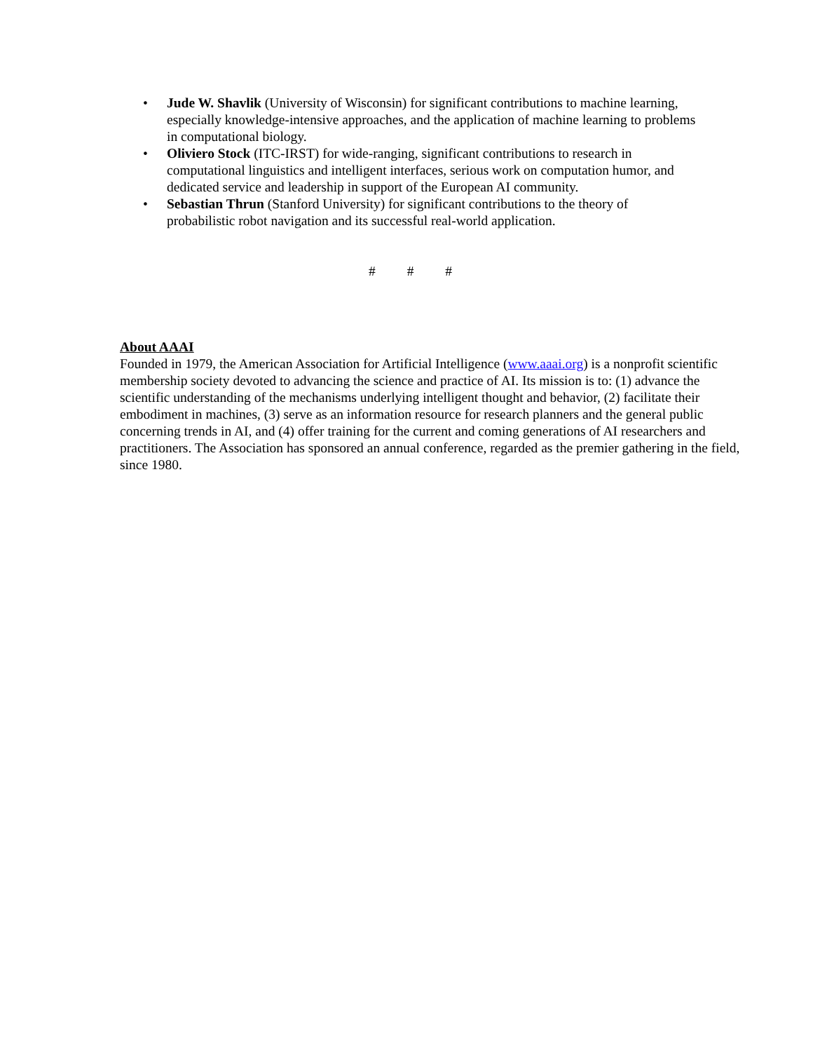• Jude W. Shavlik (University of Wisconsin) for significant contributions to machine learning, especially knowledge-intensive approaches, and the application of machine learning to problems in computational biology.
• Oliviero Stock (ITC-IRST) for wide-ranging, significant contributions to research in computational linguistics and intelligent interfaces, serious work on computation humor, and dedicated service and leadership in support of the European AI community.
• Sebastian Thrun (Stanford University) for significant contributions to the theory of probabilistic robot navigation and its successful real-world application.
# # #
About AAAI
Founded in 1979, the American Association for Artificial Intelligence (www.aaai.org) is a nonprofit scientific membership society devoted to advancing the science and practice of AI. Its mission is to: (1) advance the scientific understanding of the mechanisms underlying intelligent thought and behavior, (2) facilitate their embodiment in machines, (3) serve as an information resource for research planners and the general public concerning trends in AI, and (4) offer training for the current and coming generations of AI researchers and practitioners. The Association has sponsored an annual conference, regarded as the premier gathering in the field, since 1980.